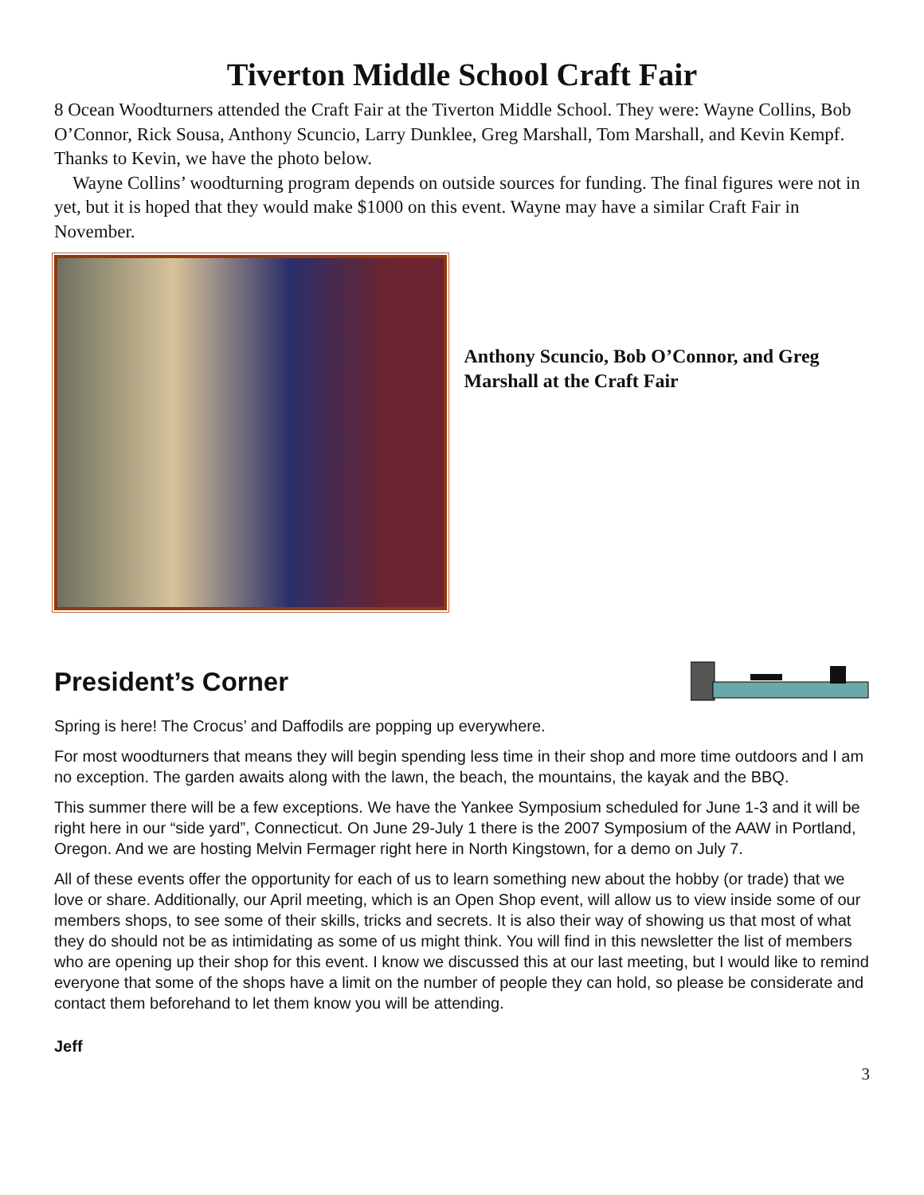Tiverton Middle School Craft Fair
8 Ocean Woodturners attended the Craft Fair at the Tiverton Middle School. They were: Wayne Collins, Bob O’Connor, Rick Sousa, Anthony Scuncio, Larry Dunklee, Greg Marshall, Tom Marshall, and Kevin Kempf. Thanks to Kevin, we have the photo below.
Wayne Collins’ woodturning program depends on outside sources for funding. The final figures were not in yet, but it is hoped that they would make $1000 on this event. Wayne may have a similar Craft Fair in November.
Anthony Scuncio, Bob O’Connor, and Greg Marshall at the Craft Fair
President’s Corner
Spring is here! The Crocus’ and Daffodils are popping up everywhere.
For most woodturners that means they will begin spending less time in their shop and more time outdoors and I am no exception. The garden awaits along with the lawn, the beach, the mountains, the kayak and the BBQ.
This summer there will be a few exceptions. We have the Yankee Symposium scheduled for June 1-3 and it will be right here in our “side yard”, Connecticut. On June 29-July 1 there is the 2007 Symposium of the AAW in Portland, Oregon. And we are hosting Melvin Fermager right here in North Kingstown, for a demo on July 7.
All of these events offer the opportunity for each of us to learn something new about the hobby (or trade) that we love or share. Additionally, our April meeting, which is an Open Shop event, will allow us to view inside some of our members shops, to see some of their skills, tricks and secrets. It is also their way of showing us that most of what they do should not be as intimidating as some of us might think. You will find in this newsletter the list of members who are opening up their shop for this event. I know we discussed this at our last meeting, but I would like to remind everyone that some of the shops have a limit on the number of people they can hold, so please be considerate and contact them beforehand to let them know you will be attending.
Jeff
3